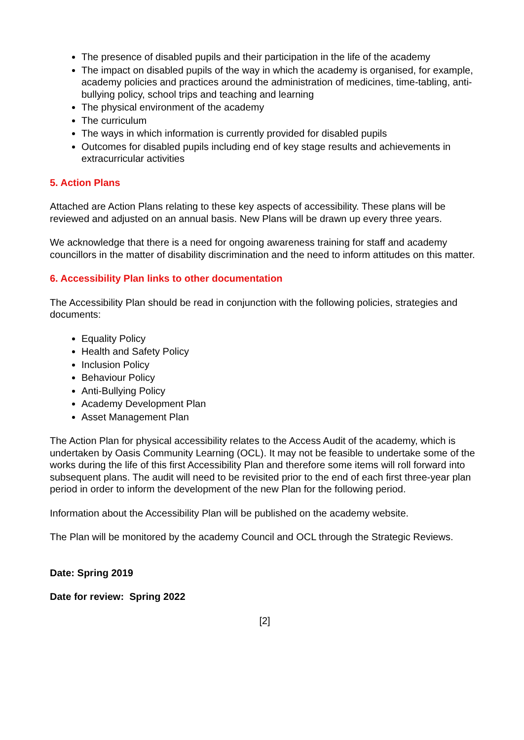The presence of disabled pupils and their participation in the life of the academy
The impact on disabled pupils of the way in which the academy is organised, for example, academy policies and practices around the administration of medicines, time-tabling, anti-bullying policy, school trips and teaching and learning
The physical environment of the academy
The curriculum
The ways in which information is currently provided for disabled pupils
Outcomes for disabled pupils including end of key stage results and achievements in extracurricular activities
5. Action Plans
Attached are Action Plans relating to these key aspects of accessibility. These plans will be reviewed and adjusted on an annual basis. New Plans will be drawn up every three years.
We acknowledge that there is a need for ongoing awareness training for staff and academy councillors in the matter of disability discrimination and the need to inform attitudes on this matter.
6. Accessibility Plan links to other documentation
The Accessibility Plan should be read in conjunction with the following policies, strategies and documents:
Equality Policy
Health and Safety Policy
Inclusion Policy
Behaviour Policy
Anti-Bullying Policy
Academy Development Plan
Asset Management Plan
The Action Plan for physical accessibility relates to the Access Audit of the academy, which is undertaken by Oasis Community Learning (OCL). It may not be feasible to undertake some of the works during the life of this first Accessibility Plan and therefore some items will roll forward into subsequent plans. The audit will need to be revisited prior to the end of each first three-year plan period in order to inform the development of the new Plan for the following period.
Information about the Accessibility Plan will be published on the academy website.
The Plan will be monitored by the academy Council and OCL through the Strategic Reviews.
Date: Spring 2019
Date for review: Spring 2022
[2]